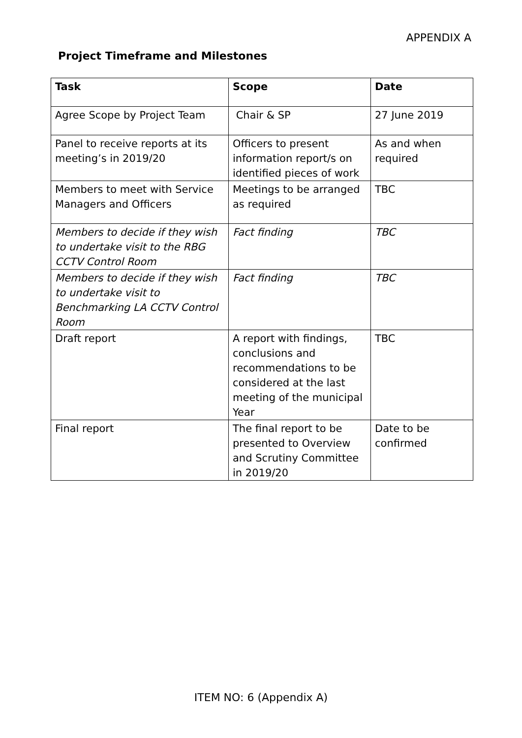APPENDIX A
Project Timeframe and Milestones
| Task | Scope | Date |
| --- | --- | --- |
| Agree Scope by Project Team | Chair & SP | 27 June 2019 |
| Panel to receive reports at its meeting’s in 2019/20 | Officers to present information report/s on identified pieces of work | As and when required |
| Members to meet with Service Managers and Officers | Meetings to be arranged as required | TBC |
| Members to decide if they wish to undertake visit to the RBG CCTV Control Room | Fact finding | TBC |
| Members to decide if they wish to undertake visit to Benchmarking LA CCTV Control Room | Fact finding | TBC |
| Draft report | A report with findings, conclusions and recommendations to be considered at the last meeting of the municipal Year | TBC |
| Final report | The final report to be presented to Overview and Scrutiny Committee in 2019/20 | Date to be confirmed |
ITEM NO: 6 (Appendix A)